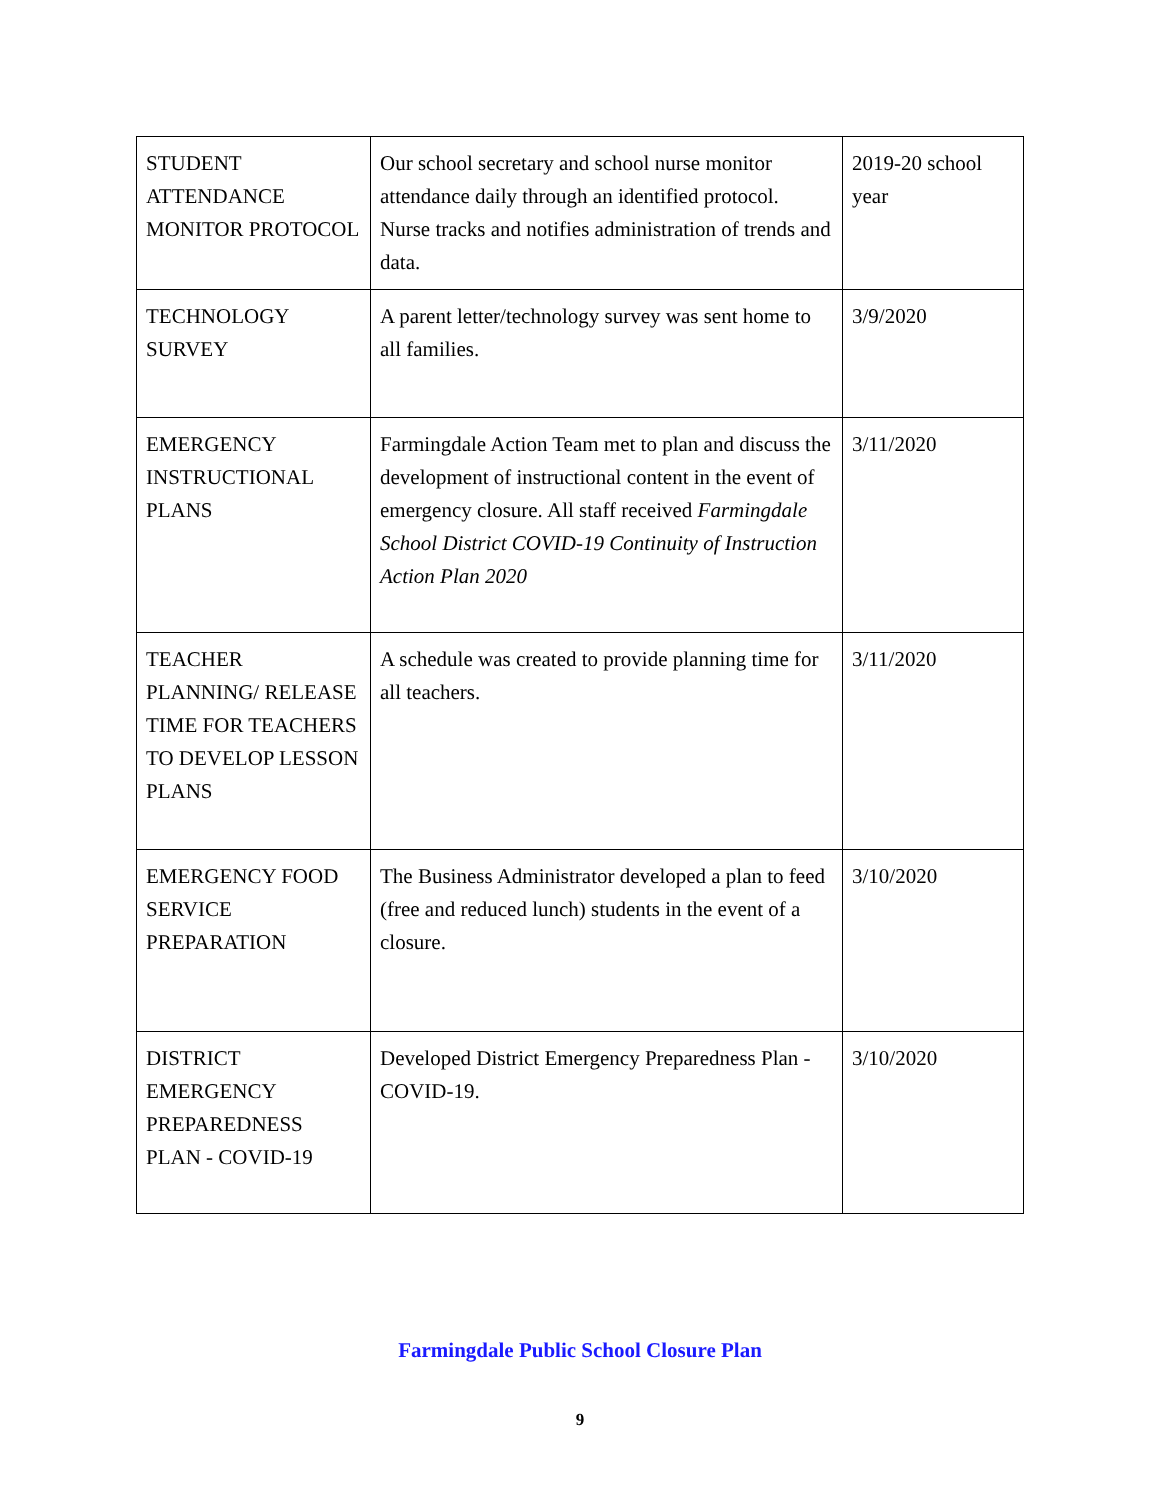| STUDENT ATTENDANCE MONITOR PROTOCOL | Our school secretary and school nurse monitor attendance daily through an identified protocol. Nurse tracks and notifies administration of trends and data. | 2019-20 school year |
| TECHNOLOGY SURVEY | A parent letter/technology survey was sent home to all families. | 3/9/2020 |
| EMERGENCY INSTRUCTIONAL PLANS | Farmingdale Action Team met to plan and discuss the development of instructional content in the event of emergency closure. All staff received Farmingdale School District COVID-19 Continuity of Instruction Action Plan 2020 | 3/11/2020 |
| TEACHER PLANNING/ RELEASE TIME FOR TEACHERS TO DEVELOP LESSON PLANS | A schedule was created to provide planning time for all teachers. | 3/11/2020 |
| EMERGENCY FOOD SERVICE PREPARATION | The Business Administrator developed a plan to feed (free and reduced lunch) students in the event of a closure. | 3/10/2020 |
| DISTRICT EMERGENCY PREPAREDNESS PLAN - COVID-19 | Developed District Emergency Preparedness Plan - COVID-19. | 3/10/2020 |
Farmingdale Public School Closure Plan
9